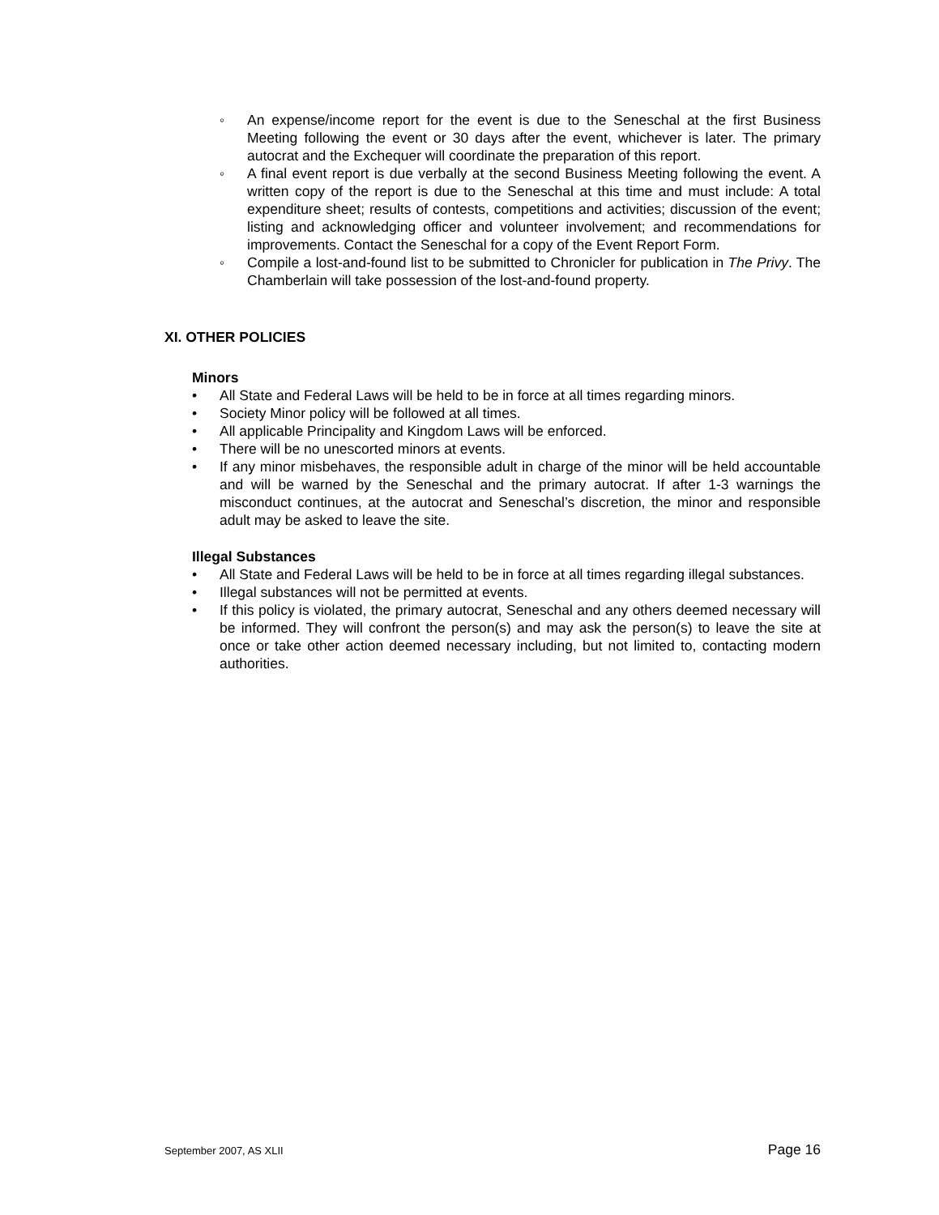◦ An expense/income report for the event is due to the Seneschal at the first Business Meeting following the event or 30 days after the event, whichever is later. The primary autocrat and the Exchequer will coordinate the preparation of this report.
◦ A final event report is due verbally at the second Business Meeting following the event. A written copy of the report is due to the Seneschal at this time and must include: A total expenditure sheet; results of contests, competitions and activities; discussion of the event; listing and acknowledging officer and volunteer involvement; and recommendations for improvements. Contact the Seneschal for a copy of the Event Report Form.
◦ Compile a lost-and-found list to be submitted to Chronicler for publication in The Privy. The Chamberlain will take possession of the lost-and-found property.
XI. OTHER POLICIES
Minors
• All State and Federal Laws will be held to be in force at all times regarding minors.
• Society Minor policy will be followed at all times.
• All applicable Principality and Kingdom Laws will be enforced.
• There will be no unescorted minors at events.
• If any minor misbehaves, the responsible adult in charge of the minor will be held accountable and will be warned by the Seneschal and the primary autocrat. If after 1-3 warnings the misconduct continues, at the autocrat and Seneschal’s discretion, the minor and responsible adult may be asked to leave the site.
Illegal Substances
• All State and Federal Laws will be held to be in force at all times regarding illegal substances.
• Illegal substances will not be permitted at events.
• If this policy is violated, the primary autocrat, Seneschal and any others deemed necessary will be informed. They will confront the person(s) and may ask the person(s) to leave the site at once or take other action deemed necessary including, but not limited to, contacting modern authorities.
September 2007, AS XLII Page 16